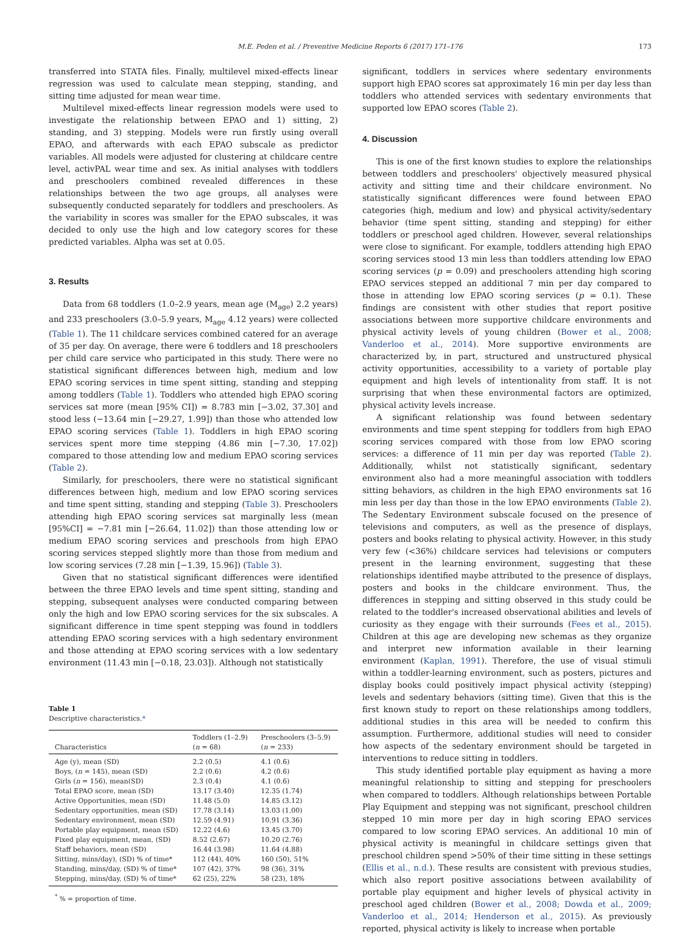M.E. Peden et al. / Preventive Medicine Reports 6 (2017) 171–176 173
transferred into STATA files. Finally, multilevel mixed-effects linear regression was used to calculate mean stepping, standing, and sitting time adjusted for mean wear time.
Multilevel mixed-effects linear regression models were used to investigate the relationship between EPAO and 1) sitting, 2) standing, and 3) stepping. Models were run firstly using overall EPAO, and afterwards with each EPAO subscale as predictor variables. All models were adjusted for clustering at childcare centre level, activPAL wear time and sex. As initial analyses with toddlers and preschoolers combined revealed differences in these relationships between the two age groups, all analyses were subsequently conducted separately for toddlers and preschoolers. As the variability in scores was smaller for the EPAO subscales, it was decided to only use the high and low category scores for these predicted variables. Alpha was set at 0.05.
3. Results
Data from 68 toddlers (1.0–2.9 years, mean age (M<sub>age</sub>) 2.2 years) and 233 preschoolers (3.0–5.9 years, M<sub>age</sub> 4.12 years) were collected (Table 1). The 11 childcare services combined catered for an average of 35 per day. On average, there were 6 toddlers and 18 preschoolers per child care service who participated in this study. There were no statistical significant differences between high, medium and low EPAO scoring services in time spent sitting, standing and stepping among toddlers (Table 1). Toddlers who attended high EPAO scoring services sat more (mean [95% CI]) = 8.783 min [−3.02, 37.30] and stood less (−13.64 min [−29.27, 1.99]) than those who attended low EPAO scoring services (Table 1). Toddlers in high EPAO scoring services spent more time stepping (4.86 min [−7.30, 17.02]) compared to those attending low and medium EPAO scoring services (Table 2).
Similarly, for preschoolers, there were no statistical significant differences between high, medium and low EPAO scoring services and time spent sitting, standing and stepping (Table 3). Preschoolers attending high EPAO scoring services sat marginally less (mean [95%CI] = −7.81 min [−26.64, 11.02]) than those attending low or medium EPAO scoring services and preschools from high EPAO scoring services stepped slightly more than those from medium and low scoring services (7.28 min [−1.39, 15.96]) (Table 3).
Given that no statistical significant differences were identified between the three EPAO levels and time spent sitting, standing and stepping, subsequent analyses were conducted comparing between only the high and low EPAO scoring services for the six subscales. A significant difference in time spent stepping was found in toddlers attending EPAO scoring services with a high sedentary environment and those attending at EPAO scoring services with a low sedentary environment (11.43 min [−0.18, 23.03]). Although not statistically
Table 1
Descriptive characteristics.*
| Characteristics | Toddlers (1–2.9) ( n = 68) | Preschoolers (3–5.9) ( n = 233) |
| --- | --- | --- |
| Age (y), mean (SD) | 2.2 (0.5) | 4.1 (0.6) |
| Boys, ( n = 145), mean (SD) | 2.2 (0.6) | 4.2 (0.6) |
| Girls ( n = 156), mean(SD) | 2.3 (0.4) | 4.1 (0.6) |
| Total EPAO score, mean (SD) | 13.17 (3.40) | 12.35 (1.74) |
| Active Opportunities, mean (SD) | 11.48 (5.0) | 14.85 (3.12) |
| Sedentary opportunities, mean (SD) | 17.78 (3.14) | 13.03 (1.00) |
| Sedentary environment, mean (SD) | 12.59 (4.91) | 10.91 (3.36) |
| Portable play equipment, mean (SD) | 12.22 (4.6) | 13.45 (3.70) |
| Fixed play equipment, mean, (SD) | 8.52 (2.67) | 10.20 (2.76) |
| Staff behaviors, mean (SD) | 16.44 (3.98) | 11.64 (4.88) |
| Sitting, mins/day), (SD) % of time* | 112 (44), 40% | 160 (50), 51% |
| Standing, mins/day, (SD) % of time* | 107 (42), 37% | 98 (36), 31% |
| Stepping, mins/day, (SD) % of time* | 62 (25), 22% | 58 (23), 18% |
<sup>*</sup> % = proportion of time.
significant, toddlers in services where sedentary environments support high EPAO scores sat approximately 16 min per day less than toddlers who attended services with sedentary environments that supported low EPAO scores (Table 2).
4. Discussion
This is one of the first known studies to explore the relationships between toddlers and preschoolers' objectively measured physical activity and sitting time and their childcare environment. No statistically significant differences were found between EPAO categories (high, medium and low) and physical activity/sedentary behavior (time spent sitting, standing and stepping) for either toddlers or preschool aged children. However, several relationships were close to significant. For example, toddlers attending high EPAO scoring services stood 13 min less than toddlers attending low EPAO scoring services (p = 0.09) and preschoolers attending high scoring EPAO services stepped an additional 7 min per day compared to those in attending low EPAO scoring services (p = 0.1). These findings are consistent with other studies that report positive associations between more supportive childcare environments and physical activity levels of young children (Bower et al., 2008; Vanderloo et al., 2014). More supportive environments are characterized by, in part, structured and unstructured physical activity opportunities, accessibility to a variety of portable play equipment and high levels of intentionality from staff. It is not surprising that when these environmental factors are optimized, physical activity levels increase.
A significant relationship was found between sedentary environments and time spent stepping for toddlers from high EPAO scoring services compared with those from low EPAO scoring services: a difference of 11 min per day was reported (Table 2). Additionally, whilst not statistically significant, sedentary environment also had a more meaningful association with toddlers sitting behaviors, as children in the high EPAO environments sat 16 min less per day than those in the low EPAO environments (Table 2). The Sedentary Environment subscale focused on the presence of televisions and computers, as well as the presence of displays, posters and books relating to physical activity. However, in this study very few (<36%) childcare services had televisions or computers present in the learning environment, suggesting that these relationships identified maybe attributed to the presence of displays, posters and books in the childcare environment. Thus, the differences in stepping and sitting observed in this study could be related to the toddler's increased observational abilities and levels of curiosity as they engage with their surrounds (Fees et al., 2015). Children at this age are developing new schemas as they organize and interpret new information available in their learning environment (Kaplan, 1991). Therefore, the use of visual stimuli within a toddler-learning environment, such as posters, pictures and display books could positively impact physical activity (stepping) levels and sedentary behaviors (sitting time). Given that this is the first known study to report on these relationships among toddlers, additional studies in this area will be needed to confirm this assumption. Furthermore, additional studies will need to consider how aspects of the sedentary environment should be targeted in interventions to reduce sitting in toddlers.
This study identified portable play equipment as having a more meaningful relationship to sitting and stepping for preschoolers when compared to toddlers. Although relationships between Portable Play Equipment and stepping was not significant, preschool children stepped 10 min more per day in high scoring EPAO services compared to low scoring EPAO services. An additional 10 min of physical activity is meaningful in childcare settings given that preschool children spend >50% of their time sitting in these settings (Ellis et al., n.d.). These results are consistent with previous studies, which also report positive associations between availability of portable play equipment and higher levels of physical activity in preschool aged children (Bower et al., 2008; Dowda et al., 2009; Vanderloo et al., 2014; Henderson et al., 2015). As previously reported, physical activity is likely to increase when portable